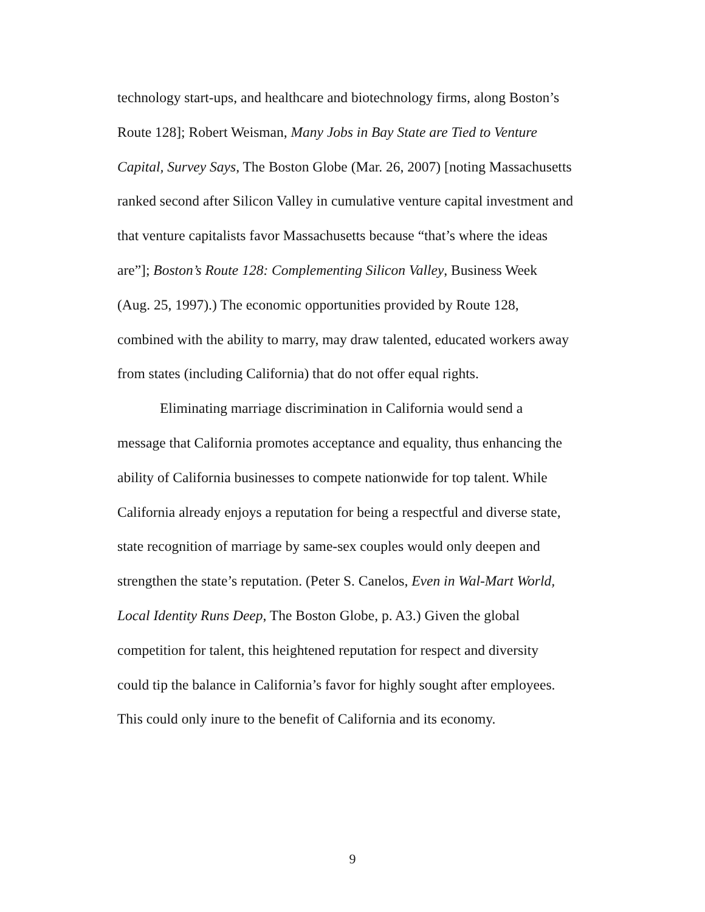technology start-ups, and healthcare and biotechnology firms, along Boston’s Route 128]; Robert Weisman, Many Jobs in Bay State are Tied to Venture Capital, Survey Says, The Boston Globe (Mar. 26, 2007) [noting Massachusetts ranked second after Silicon Valley in cumulative venture capital investment and that venture capitalists favor Massachusetts because “that’s where the ideas are”]; Boston’s Route 128: Complementing Silicon Valley, Business Week (Aug. 25, 1997).) The economic opportunities provided by Route 128, combined with the ability to marry, may draw talented, educated workers away from states (including California) that do not offer equal rights.
Eliminating marriage discrimination in California would send a message that California promotes acceptance and equality, thus enhancing the ability of California businesses to compete nationwide for top talent. While California already enjoys a reputation for being a respectful and diverse state, state recognition of marriage by same-sex couples would only deepen and strengthen the state’s reputation. (Peter S. Canelos, Even in Wal-Mart World, Local Identity Runs Deep, The Boston Globe, p. A3.) Given the global competition for talent, this heightened reputation for respect and diversity could tip the balance in California’s favor for highly sought after employees. This could only inure to the benefit of California and its economy.
9